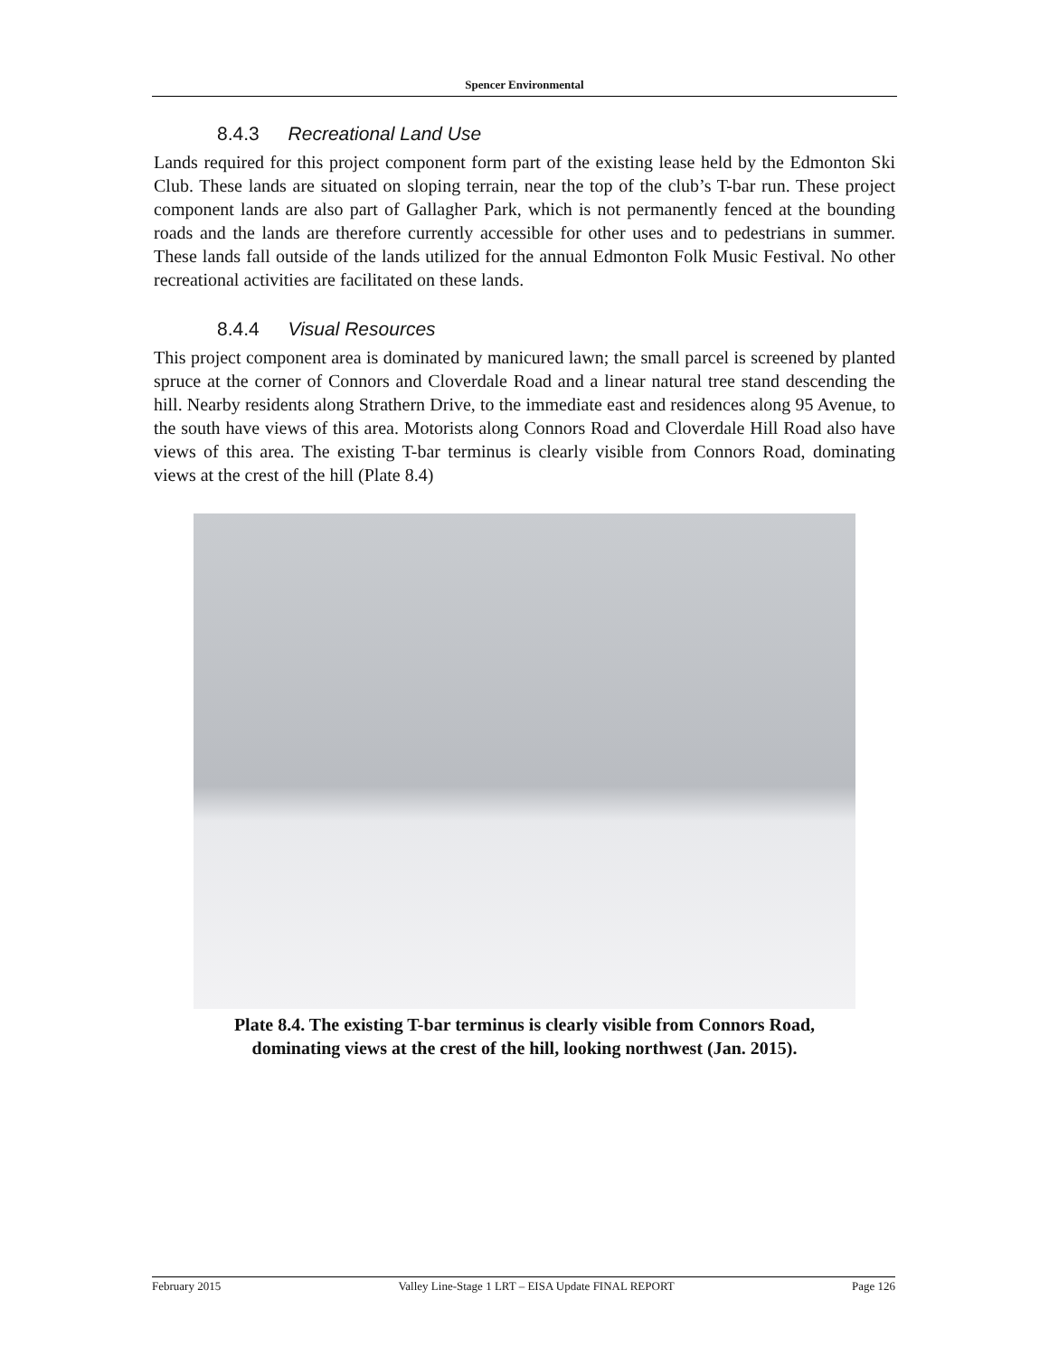Spencer Environmental
8.4.3 Recreational Land Use
Lands required for this project component form part of the existing lease held by the Edmonton Ski Club. These lands are situated on sloping terrain, near the top of the club’s T-bar run. These project component lands are also part of Gallagher Park, which is not permanently fenced at the bounding roads and the lands are therefore currently accessible for other uses and to pedestrians in summer. These lands fall outside of the lands utilized for the annual Edmonton Folk Music Festival. No other recreational activities are facilitated on these lands.
8.4.4 Visual Resources
This project component area is dominated by manicured lawn; the small parcel is screened by planted spruce at the corner of Connors and Cloverdale Road and a linear natural tree stand descending the hill. Nearby residents along Strathern Drive, to the immediate east and residences along 95 Avenue, to the south have views of this area. Motorists along Connors Road and Cloverdale Hill Road also have views of this area. The existing T-bar terminus is clearly visible from Connors Road, dominating views at the crest of the hill (Plate 8.4)
Plate 8.4. The existing T-bar terminus is clearly visible from Connors Road,
dominating views at the crest of the hill, looking northwest (Jan. 2015).
February 2015 Valley Line-Stage 1 LRT – EISA Update FINAL REPORT Page 126